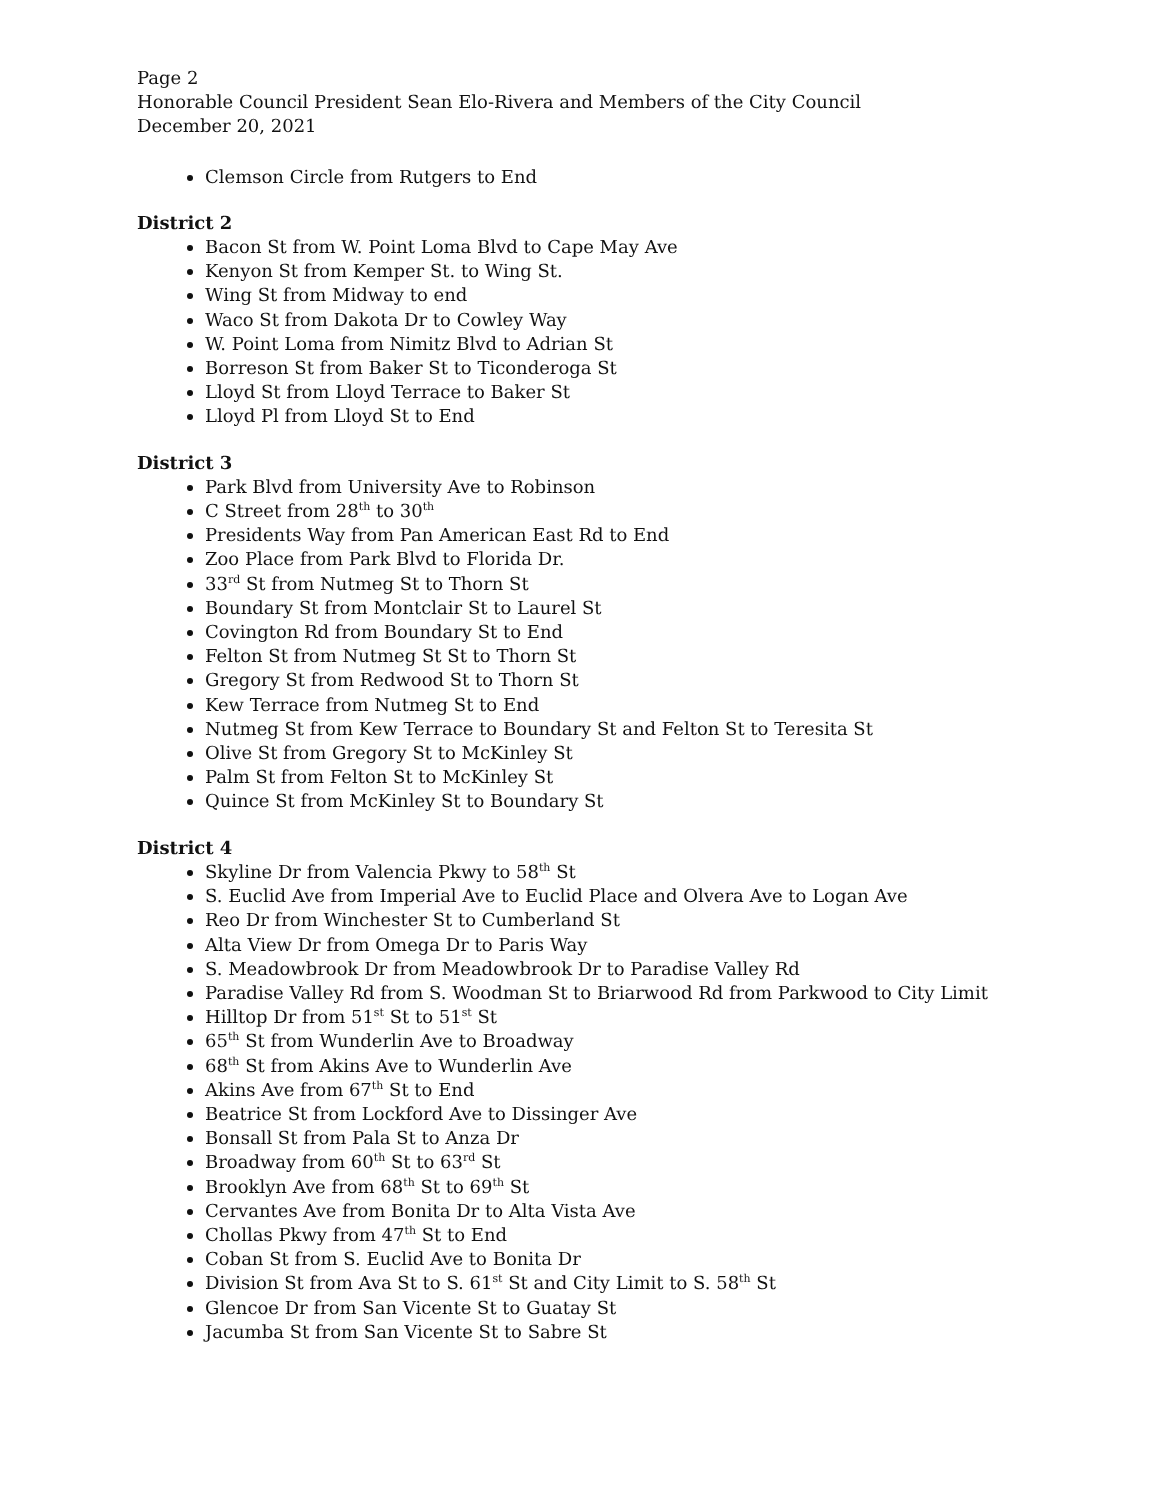Page 2
Honorable Council President Sean Elo-Rivera and Members of the City Council
December 20, 2021
Clemson Circle from Rutgers to End
District 2
Bacon St from W. Point Loma Blvd to Cape May Ave
Kenyon St from Kemper St. to Wing St.
Wing St from Midway to end
Waco St from Dakota Dr to Cowley Way
W. Point Loma from Nimitz Blvd to Adrian St
Borreson St from Baker St to Ticonderoga St
Lloyd St from Lloyd Terrace to Baker St
Lloyd Pl from Lloyd St to End
District 3
Park Blvd from University Ave to Robinson
C Street from 28<sup>th</sup> to 30<sup>th</sup>
Presidents Way from Pan American East Rd to End
Zoo Place from Park Blvd to Florida Dr.
33<sup>rd</sup> St from Nutmeg St to Thorn St
Boundary St from Montclair St to Laurel St
Covington Rd from Boundary St to End
Felton St from Nutmeg St St to Thorn St
Gregory St from Redwood St to Thorn St
Kew Terrace from Nutmeg St to End
Nutmeg St from Kew Terrace to Boundary St and Felton St to Teresita St
Olive St from Gregory St to McKinley St
Palm St from Felton St to McKinley St
Quince St from McKinley St to Boundary St
District 4
Skyline Dr from Valencia Pkwy to 58<sup>th</sup> St
S. Euclid Ave from Imperial Ave to Euclid Place and Olvera Ave to Logan Ave
Reo Dr from Winchester St to Cumberland St
Alta View Dr from Omega Dr to Paris Way
S. Meadowbrook Dr from Meadowbrook Dr to Paradise Valley Rd
Paradise Valley Rd from S. Woodman St to Briarwood Rd from Parkwood to City Limit
Hilltop Dr from 51<sup>st</sup> St to 51<sup>st</sup> St
65<sup>th</sup> St from Wunderlin Ave to Broadway
68<sup>th</sup> St from Akins Ave to Wunderlin Ave
Akins Ave from 67<sup>th</sup> St to End
Beatrice St from Lockford Ave to Dissinger Ave
Bonsall St from Pala St to Anza Dr
Broadway from 60<sup>th</sup> St to 63<sup>rd</sup> St
Brooklyn Ave from 68<sup>th</sup> St to 69<sup>th</sup> St
Cervantes Ave from Bonita Dr to Alta Vista Ave
Chollas Pkwy from 47<sup>th</sup> St to End
Coban St from S. Euclid Ave to Bonita Dr
Division St from Ava St to S. 61<sup>st</sup> St and City Limit to S. 58<sup>th</sup> St
Glencoe Dr from San Vicente St to Guatay St
Jacumba St from San Vicente St to Sabre St